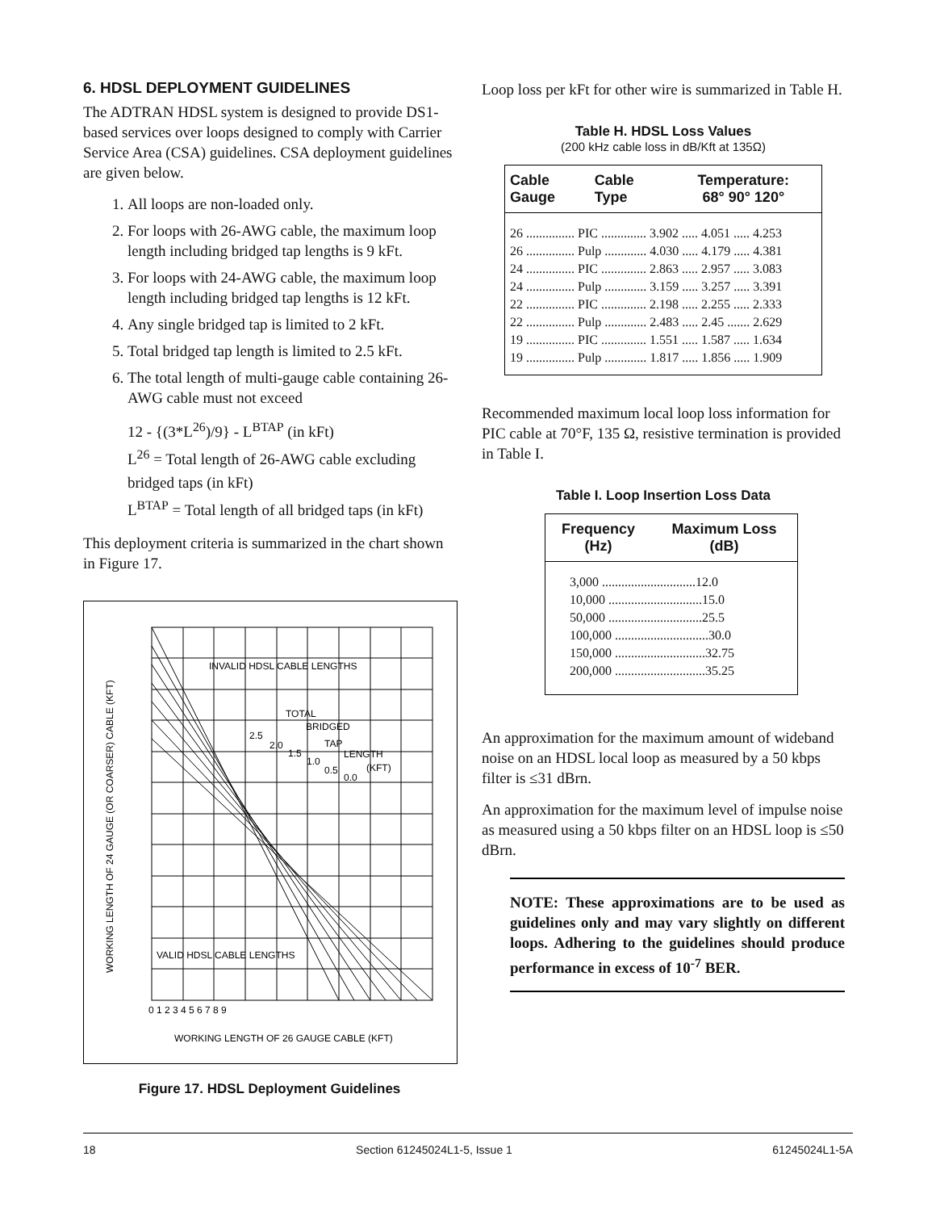6. HDSL DEPLOYMENT GUIDELINES
The ADTRAN HDSL system is designed to provide DS1-based services over loops designed to comply with Carrier Service Area (CSA) guidelines. CSA deployment guidelines are given below.
1. All loops are non-loaded only.
2. For loops with 26-AWG cable, the maximum loop length including bridged tap lengths is 9 kFt.
3. For loops with 24-AWG cable, the maximum loop length including bridged tap lengths is 12 kFt.
4. Any single bridged tap is limited to 2 kFt.
5. Total bridged tap length is limited to 2.5 kFt.
6. The total length of multi-gauge cable containing 26-AWG cable must not exceed
12 - {(3*L<sup>26</sup>)/9} - L<sup>BTAP</sup> (in kFt)
L<sup>26</sup> = Total length of 26-AWG cable excluding bridged taps (in kFt)
L<sup>BTAP</sup> = Total length of all bridged taps (in kFt)
This deployment criteria is summarized in the chart shown in Figure 17.
INVALID HDSL CABLE LENGTHS
VALID HDSL CABLE LENGTHS
TOTAL
BRIDGED
TAP
LENGTH
(KFT)
2.5
2.0
1.5
1.0
0.5
0.0
0 1 2 3 4 5 6 7 8 9
WORKING LENGTH OF 26 GAUGE CABLE (KFT)
WORKING LENGTH OF 24 GAUGE (OR COARSER) CABLE (KFT)
Figure 17. HDSL Deployment Guidelines
Loop loss per kFt for other wire is summarized in Table H.
Table H. HDSL Loss Values
(200 kHz cable loss in dB/Kft at 135Ω)
| Cable Gauge | Cable Type | Temperature: 68° 90° 120° |
| --- | --- | --- |
| 26 ............... PIC .............. 3.902 ..... 4.051 ..... 4.253 | | |
| 26 ............... Pulp ............. 4.030 ..... 4.179 ..... 4.381 | | |
| 24 ............... PIC .............. 2.863 ..... 2.957 ..... 3.083 | | |
| 24 ............... Pulp ............. 3.159 ..... 3.257 ..... 3.391 | | |
| 22 ............... PIC .............. 2.198 ..... 2.255 ..... 2.333 | | |
| 22 ............... Pulp ............. 2.483 ..... 2.45 ....... 2.629 | | |
| 19 ............... PIC .............. 1.551 ..... 1.587 ..... 1.634 | | |
| 19 ............... Pulp ............. 1.817 ..... 1.856 ..... 1.909 | | |
Recommended maximum local loop loss information for PIC cable at 70°F, 135 Ω, resistive termination is provided in Table I.
Table I. Loop Insertion Loss Data
| Frequency (Hz) | Maximum Loss (dB) |
| --- | --- |
| 3,000 .............................12.0 10,000 .............................15.0 50,000 .............................25.5 100,000 .............................30.0 150,000 ............................32.75 200,000 ............................35.25 | |
An approximation for the maximum amount of wideband noise on an HDSL local loop as measured by a 50 kbps filter is ≤31 dBrn.
An approximation for the maximum level of impulse noise as measured using a 50 kbps filter on an HDSL loop is ≤50 dBrn.
NOTE: These approximations are to be used as guidelines only and may vary slightly on different loops. Adhering to the guidelines should produce performance in excess of 10<sup>-7</sup> BER.
18 Section 61245024L1-5, Issue 1 61245024L1-5A